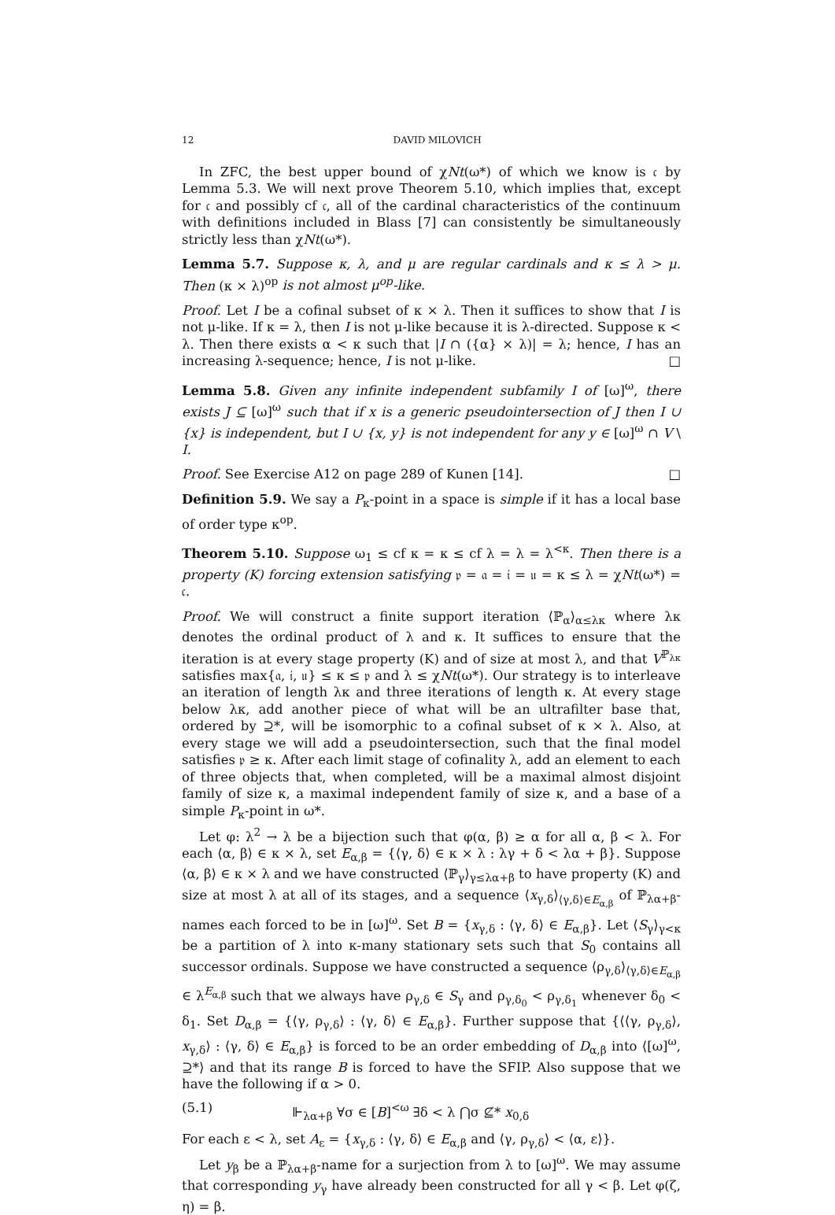12 DAVID MILOVICH
In ZFC, the best upper bound of χNt(ω*) of which we know is 𝔠 by Lemma 5.3. We will next prove Theorem 5.10, which implies that, except for 𝔠 and possibly cf 𝔠, all of the cardinal characteristics of the continuum with definitions included in Blass [7] can consistently be simultaneously strictly less than χNt(ω*).
Lemma 5.7. Suppose κ, λ, and μ are regular cardinals and κ ≤ λ > μ. Then (κ × λ)<sup>op</sup> is not almost μ<sup>op</sup>-like.
Proof. Let I be a cofinal subset of κ × λ. Then it suffices to show that I is not μ-like. If κ = λ, then I is not μ-like because it is λ-directed. Suppose κ < λ. Then there exists α < κ such that |I ∩ ({α} × λ)| = λ; hence, I has an increasing λ-sequence; hence, I is not μ-like. □
Lemma 5.8. Given any infinite independent subfamily I of [ω]<sup>ω</sup>, there exists J ⊆ [ω]<sup>ω</sup> such that if x is a generic pseudointersection of J then I ∪ {x} is independent, but I ∪ {x, y} is not independent for any y ∈ [ω]<sup>ω</sup> ∩ V \ I.
Proof. See Exercise A12 on page 289 of Kunen [14]. □
Definition 5.9. We say a P<sub>κ</sub>-point in a space is simple if it has a local base of order type κ<sup>op</sup>.
Theorem 5.10. Suppose ω<sub>1</sub> ≤ cf κ = κ ≤ cf λ = λ = λ<sup><κ</sup>. Then there is a property (K) forcing extension satisfying 𝔭 = 𝔞 = 𝔦 = 𝔲 = κ ≤ λ = χNt(ω*) = 𝔠.
Proof. We will construct a finite support iteration ⟨ℙ<sub>α</sub>⟩<sub>α≤λκ</sub> where λκ denotes the ordinal product of λ and κ. It suffices to ensure that the iteration is at every stage property (K) and of size at most λ, and that V<sup>ℙ<sub>λκ</sub></sup> satisfies max{𝔞, 𝔦, 𝔲} ≤ κ ≤ 𝔭 and λ ≤ χNt(ω*). Our strategy is to interleave an iteration of length λκ and three iterations of length κ. At every stage below λκ, add another piece of what will be an ultrafilter base that, ordered by ⊇*, will be isomorphic to a cofinal subset of κ × λ. Also, at every stage we will add a pseudointersection, such that the final model satisfies 𝔭 ≥ κ. After each limit stage of cofinality λ, add an element to each of three objects that, when completed, will be a maximal almost disjoint family of size κ, a maximal independent family of size κ, and a base of a simple P<sub>κ</sub>-point in ω*.
Let φ: λ<sup>2</sup> → λ be a bijection such that φ(α, β) ≥ α for all α, β < λ. For each ⟨α, β⟩ ∈ κ × λ, set E<sub>α,β</sub> = {⟨γ, δ⟩ ∈ κ × λ : λγ + δ < λα + β}. Suppose ⟨α, β⟩ ∈ κ × λ and we have constructed ⟨ℙ<sub>γ</sub>⟩<sub>γ≤λα+β</sub> to have property (K) and size at most λ at all of its stages, and a sequence ⟨x<sub>γ,δ</sub>⟩<sub>⟨γ,δ⟩∈E<sub>α,β</sub></sub> of ℙ<sub>λα+β</sub>-names each forced to be in [ω]<sup>ω</sup>. Set B = {x<sub>γ,δ</sub> : ⟨γ, δ⟩ ∈ E<sub>α,β</sub>}. Let ⟨S<sub>γ</sub>⟩<sub>γ<κ</sub> be a partition of λ into κ-many stationary sets such that S<sub>0</sub> contains all successor ordinals. Suppose we have constructed a sequence ⟨ρ<sub>γ,δ</sub>⟩<sub>⟨γ,δ⟩∈E<sub>α,β</sub></sub> ∈ λ<sup>E<sub>α,β</sub></sup> such that we always have ρ<sub>γ,δ</sub> ∈ S<sub>γ</sub> and ρ<sub>γ,δ<sub>0</sub></sub> < ρ<sub>γ,δ<sub>1</sub></sub> whenever δ<sub>0</sub> < δ<sub>1</sub>. Set D<sub>α,β</sub> = {⟨γ, ρ<sub>γ,δ</sub>⟩ : ⟨γ, δ⟩ ∈ E<sub>α,β</sub>}. Further suppose that {⟨⟨γ, ρ<sub>γ,δ</sub>⟩, x<sub>γ,δ</sub>⟩ : ⟨γ, δ⟩ ∈ E<sub>α,β</sub>} is forced to be an order embedding of D<sub>α,β</sub> into ⟨[ω]<sup>ω</sup>, ⊇*⟩ and that its range B is forced to have the SFIP. Also suppose that we have the following if α > 0.
(5.1) ⊩<sub>λα+β</sub> ∀σ ∈ [B]<sup><ω</sup> ∃δ < λ ⋂σ ⊈* x<sub>0,δ</sub>
For each ε < λ, set A<sub>ε</sub> = {x<sub>γ,δ</sub> : ⟨γ, δ⟩ ∈ E<sub>α,β</sub> and ⟨γ, ρ<sub>γ,δ</sub>⟩ < ⟨α, ε⟩}.
Let y<sub>β</sub> be a ℙ<sub>λα+β</sub>-name for a surjection from λ to [ω]<sup>ω</sup>. We may assume that corresponding y<sub>γ</sub> have already been constructed for all γ < β. Let φ(ζ, η) = β.